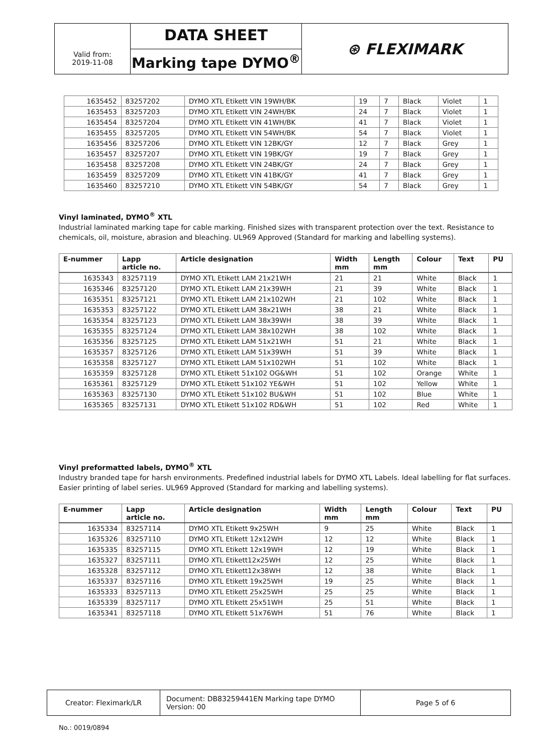Valid from:
2019-11-08
DATA SHEET
Marking tape DYMO<sup>®</sup>
⊛ FLEXIMARK
| 1635452 | 83257202 | DYMO XTL Etikett VIN 19WH/BK | 19 | 7 | Black | Violet | 1 |
| 1635453 | 83257203 | DYMO XTL Etikett VIN 24WH/BK | 24 | 7 | Black | Violet | 1 |
| 1635454 | 83257204 | DYMO XTL Etikett VIN 41WH/BK | 41 | 7 | Black | Violet | 1 |
| 1635455 | 83257205 | DYMO XTL Etikett VIN 54WH/BK | 54 | 7 | Black | Violet | 1 |
| 1635456 | 83257206 | DYMO XTL Etikett VIN 12BK/GY | 12 | 7 | Black | Grey | 1 |
| 1635457 | 83257207 | DYMO XTL Etikett VIN 19BK/GY | 19 | 7 | Black | Grey | 1 |
| 1635458 | 83257208 | DYMO XTL Etikett VIN 24BK/GY | 24 | 7 | Black | Grey | 1 |
| 1635459 | 83257209 | DYMO XTL Etikett VIN 41BK/GY | 41 | 7 | Black | Grey | 1 |
| 1635460 | 83257210 | DYMO XTL Etikett VIN 54BK/GY | 54 | 7 | Black | Grey | 1 |
Vinyl laminated, DYMO<sup>®</sup> XTL
Industrial laminated marking tape for cable marking. Finished sizes with transparent protection over the text. Resistance to chemicals, oil, moisture, abrasion and bleaching. UL969 Approved (Standard for marking and labelling systems).
| E-nummer | Lapp article no. | Article designation | Width mm | Length mm | Colour | Text | PU |
| --- | --- | --- | --- | --- | --- | --- | --- |
| 1635343 | 83257119 | DYMO XTL Etikett LAM 21x21WH | 21 | 21 | White | Black | 1 |
| 1635346 | 83257120 | DYMO XTL Etikett LAM 21x39WH | 21 | 39 | White | Black | 1 |
| 1635351 | 83257121 | DYMO XTL Etikett LAM 21x102WH | 21 | 102 | White | Black | 1 |
| 1635353 | 83257122 | DYMO XTL Etikett LAM 38x21WH | 38 | 21 | White | Black | 1 |
| 1635354 | 83257123 | DYMO XTL Etikett LAM 38x39WH | 38 | 39 | White | Black | 1 |
| 1635355 | 83257124 | DYMO XTL Etikett LAM 38x102WH | 38 | 102 | White | Black | 1 |
| 1635356 | 83257125 | DYMO XTL Etikett LAM 51x21WH | 51 | 21 | White | Black | 1 |
| 1635357 | 83257126 | DYMO XTL Etikett LAM 51x39WH | 51 | 39 | White | Black | 1 |
| 1635358 | 83257127 | DYMO XTL Etikett LAM 51x102WH | 51 | 102 | White | Black | 1 |
| 1635359 | 83257128 | DYMO XTL Etikett 51x102 OG&WH | 51 | 102 | Orange | White | 1 |
| 1635361 | 83257129 | DYMO XTL Etikett 51x102 YE&WH | 51 | 102 | Yellow | White | 1 |
| 1635363 | 83257130 | DYMO XTL Etikett 51x102 BU&WH | 51 | 102 | Blue | White | 1 |
| 1635365 | 83257131 | DYMO XTL Etikett 51x102 RD&WH | 51 | 102 | Red | White | 1 |
Vinyl preformatted labels, DYMO<sup>®</sup> XTL
Industry branded tape for harsh environments. Predefined industrial labels for DYMO XTL Labels. Ideal labelling for flat surfaces. Easier printing of label series. UL969 Approved (Standard for marking and labelling systems).
| E-nummer | Lapp article no. | Article designation | Width mm | Length mm | Colour | Text | PU |
| --- | --- | --- | --- | --- | --- | --- | --- |
| 1635334 | 83257114 | DYMO XTL Etikett 9x25WH | 9 | 25 | White | Black | 1 |
| 1635326 | 83257110 | DYMO XTL Etikett 12x12WH | 12 | 12 | White | Black | 1 |
| 1635335 | 83257115 | DYMO XTL Etikett 12x19WH | 12 | 19 | White | Black | 1 |
| 1635327 | 83257111 | DYMO XTL Etikett12x25WH | 12 | 25 | White | Black | 1 |
| 1635328 | 83257112 | DYMO XTL Etikett12x38WH | 12 | 38 | White | Black | 1 |
| 1635337 | 83257116 | DYMO XTL Etikett 19x25WH | 19 | 25 | White | Black | 1 |
| 1635333 | 83257113 | DYMO XTL Etikett 25x25WH | 25 | 25 | White | Black | 1 |
| 1635339 | 83257117 | DYMO XTL Etikett 25x51WH | 25 | 51 | White | Black | 1 |
| 1635341 | 83257118 | DYMO XTL Etikett 51x76WH | 51 | 76 | White | Black | 1 |
Creator: Fleximark/LR Document: DB83259441EN Marking tape DYMO
Version: 00
Page 5 of 6
No.: 0019/0894